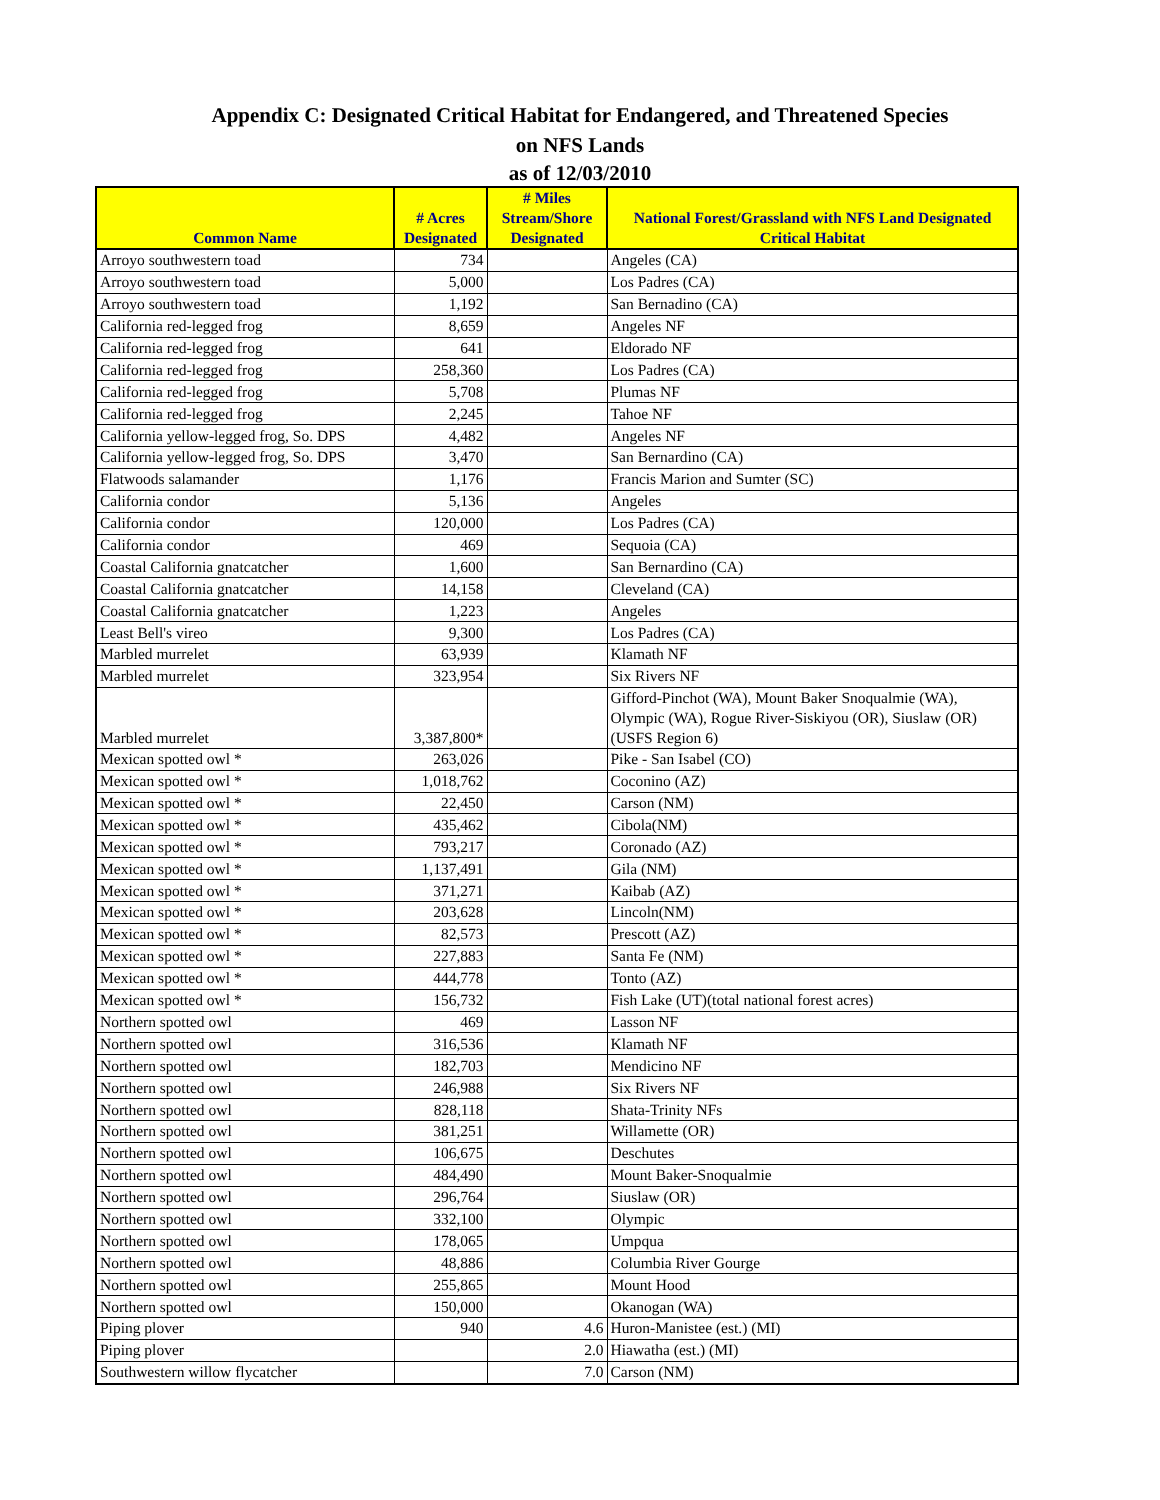Appendix C: Designated Critical Habitat for Endangered, and Threatened Species
on NFS Lands
as of 12/03/2010
| Common Name | # Acres Designated | # Miles Stream/Shore Designated | National Forest/Grassland with NFS Land Designated Critical Habitat |
| --- | --- | --- | --- |
| Arroyo southwestern toad | 734 | | Angeles (CA) |
| Arroyo southwestern toad | 5,000 | | Los Padres (CA) |
| Arroyo southwestern toad | 1,192 | | San Bernadino (CA) |
| California red-legged frog | 8,659 | | Angeles NF |
| California red-legged frog | 641 | | Eldorado NF |
| California red-legged frog | 258,360 | | Los Padres (CA) |
| California red-legged frog | 5,708 | | Plumas NF |
| California red-legged frog | 2,245 | | Tahoe NF |
| California yellow-legged frog, So. DPS | 4,482 | | Angeles NF |
| California yellow-legged frog, So. DPS | 3,470 | | San Bernardino (CA) |
| Flatwoods salamander | 1,176 | | Francis Marion and Sumter (SC) |
| California condor | 5,136 | | Angeles |
| California condor | 120,000 | | Los Padres (CA) |
| California condor | 469 | | Sequoia (CA) |
| Coastal California gnatcatcher | 1,600 | | San Bernardino (CA) |
| Coastal California gnatcatcher | 14,158 | | Cleveland (CA) |
| Coastal California gnatcatcher | 1,223 | | Angeles |
| Least Bell's vireo | 9,300 | | Los Padres (CA) |
| Marbled murrelet | 63,939 | | Klamath NF |
| Marbled murrelet | 323,954 | | Six Rivers NF |
| Marbled murrelet | 3,387,800* | | Gifford-Pinchot (WA), Mount Baker Snoqualmie (WA), Olympic (WA), Rogue River-Siskiyou (OR), Siuslaw (OR) (USFS Region 6) |
| Mexican spotted owl * | 263,026 | | Pike - San Isabel (CO) |
| Mexican spotted owl * | 1,018,762 | | Coconino (AZ) |
| Mexican spotted owl * | 22,450 | | Carson (NM) |
| Mexican spotted owl * | 435,462 | | Cibola(NM) |
| Mexican spotted owl * | 793,217 | | Coronado (AZ) |
| Mexican spotted owl * | 1,137,491 | | Gila (NM) |
| Mexican spotted owl * | 371,271 | | Kaibab (AZ) |
| Mexican spotted owl * | 203,628 | | Lincoln(NM) |
| Mexican spotted owl * | 82,573 | | Prescott (AZ) |
| Mexican spotted owl * | 227,883 | | Santa Fe (NM) |
| Mexican spotted owl * | 444,778 | | Tonto (AZ) |
| Mexican spotted owl * | 156,732 | | Fish Lake (UT)(total national forest acres) |
| Northern spotted owl | 469 | | Lasson NF |
| Northern spotted owl | 316,536 | | Klamath NF |
| Northern spotted owl | 182,703 | | Mendicino NF |
| Northern spotted owl | 246,988 | | Six Rivers NF |
| Northern spotted owl | 828,118 | | Shata-Trinity NFs |
| Northern spotted owl | 381,251 | | Willamette (OR) |
| Northern spotted owl | 106,675 | | Deschutes |
| Northern spotted owl | 484,490 | | Mount Baker-Snoqualmie |
| Northern spotted owl | 296,764 | | Siuslaw (OR) |
| Northern spotted owl | 332,100 | | Olympic |
| Northern spotted owl | 178,065 | | Umpqua |
| Northern spotted owl | 48,886 | | Columbia River Gourge |
| Northern spotted owl | 255,865 | | Mount Hood |
| Northern spotted owl | 150,000 | | Okanogan (WA) |
| Piping plover | 940 | 4.6 | Huron-Manistee (est.) (MI) |
| Piping plover | | 2.0 | Hiawatha (est.) (MI) |
| Southwestern willow flycatcher | | 7.0 | Carson (NM) |